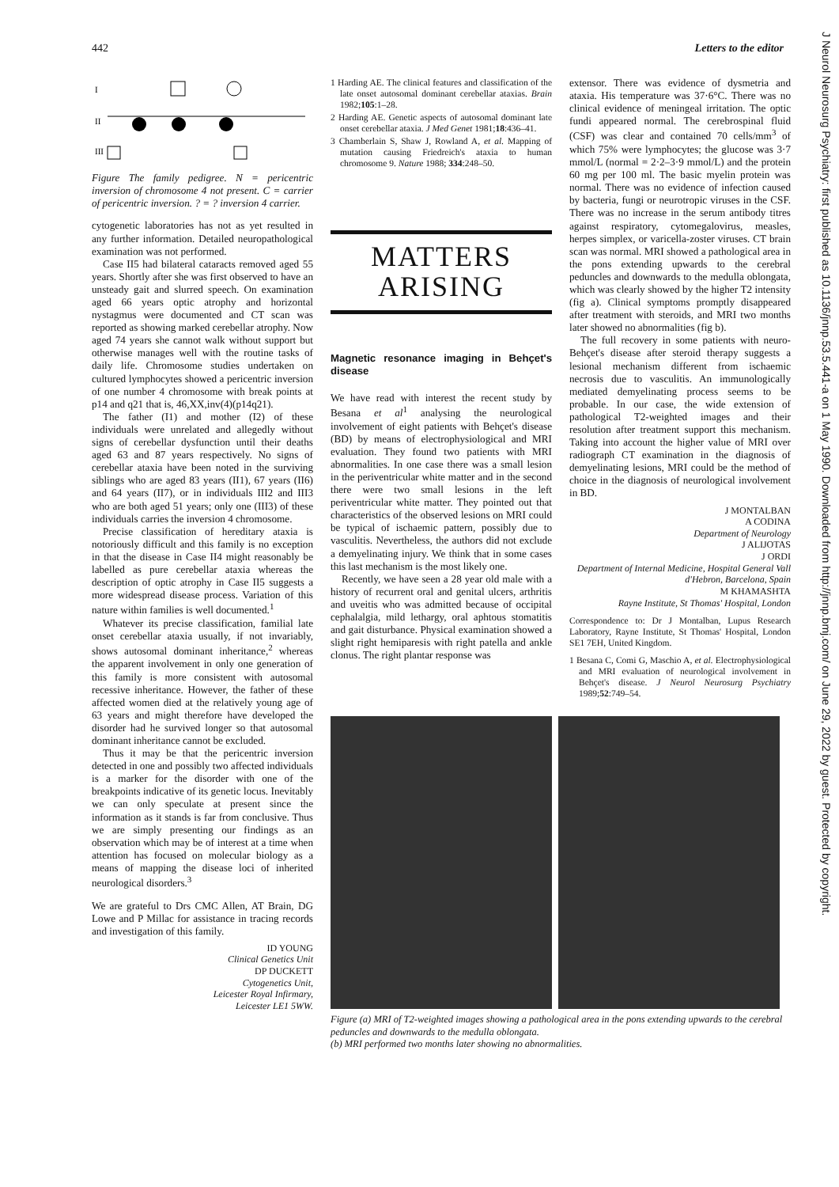442 Letters to the editor
J Neurol Neurosurg Psychiatry: first published as 10.1136/jnnp.53.5.441-a on 1 May 1990. Downloaded from http://jnnp.bmj.com/ on June 29, 2022 by guest. Protected by copyright.
I
II
III
Figure The family pedigree. N = pericentric inversion of chromosome 4 not present. C = carrier of pericentric inversion. ? = ? inversion 4 carrier.
cytogenetic laboratories has not as yet resulted in any further information. Detailed neuropathological examination was not performed.
Case II5 had bilateral cataracts removed aged 55 years. Shortly after she was first observed to have an unsteady gait and slurred speech. On examination aged 66 years optic atrophy and horizontal nystagmus were documented and CT scan was reported as showing marked cerebellar atrophy. Now aged 74 years she cannot walk without support but otherwise manages well with the routine tasks of daily life. Chromosome studies undertaken on cultured lymphocytes showed a pericentric inversion of one number 4 chromosome with break points at p14 and q21 that is, 46,XX,inv(4)(p14q21).
The father (I1) and mother (I2) of these individuals were unrelated and allegedly without signs of cerebellar dysfunction until their deaths aged 63 and 87 years respectively. No signs of cerebellar ataxia have been noted in the surviving siblings who are aged 83 years (II1), 67 years (II6) and 64 years (II7), or in individuals III2 and III3 who are both aged 51 years; only one (III3) of these individuals carries the inversion 4 chromosome.
Precise classification of hereditary ataxia is notoriously difficult and this family is no exception in that the disease in Case II4 might reasonably be labelled as pure cerebellar ataxia whereas the description of optic atrophy in Case II5 suggests a more widespread disease process. Variation of this nature within families is well documented.<sup>1</sup>
Whatever its precise classification, familial late onset cerebellar ataxia usually, if not invariably, shows autosomal dominant inheritance,<sup>2</sup> whereas the apparent involvement in only one generation of this family is more consistent with autosomal recessive inheritance. However, the father of these affected women died at the relatively young age of 63 years and might therefore have developed the disorder had he survived longer so that autosomal dominant inheritance cannot be excluded.
Thus it may be that the pericentric inversion detected in one and possibly two affected individuals is a marker for the disorder with one of the breakpoints indicative of its genetic locus. Inevitably we can only speculate at present since the information as it stands is far from conclusive. Thus we are simply presenting our findings as an observation which may be of interest at a time when attention has focused on molecular biology as a means of mapping the disease loci of inherited neurological disorders.<sup>3</sup>
We are grateful to Drs CMC Allen, AT Brain, DG Lowe and P Millac for assistance in tracing records and investigation of this family.
ID YOUNG
Clinical Genetics Unit
DP DUCKETT
Cytogenetics Unit,
Leicester Royal Infirmary,
Leicester LE1 5WW.
1 Harding AE. The clinical features and classification of the late onset autosomal dominant cerebellar ataxias. Brain 1982;105:1–28.
2 Harding AE. Genetic aspects of autosomal dominant late onset cerebellar ataxia. J Med Genet 1981;18:436–41.
3 Chamberlain S, Shaw J, Rowland A, et al. Mapping of mutation causing Friedreich's ataxia to human chromosome 9. Nature 1988; 334:248–50.
MATTERS
ARISING
Magnetic resonance imaging in Behçet's disease
We have read with interest the recent study by Besana et al<sup>1</sup> analysing the neurological involvement of eight patients with Behçet's disease (BD) by means of electrophysiological and MRI evaluation. They found two patients with MRI abnormalities. In one case there was a small lesion in the periventricular white matter and in the second there were two small lesions in the left periventricular white matter. They pointed out that characteristics of the observed lesions on MRI could be typical of ischaemic pattern, possibly due to vasculitis. Nevertheless, the authors did not exclude a demyelinating injury. We think that in some cases this last mechanism is the most likely one.
Recently, we have seen a 28 year old male with a history of recurrent oral and genital ulcers, arthritis and uveitis who was admitted because of occipital cephalalgia, mild lethargy, oral aphtous stomatitis and gait disturbance. Physical examination showed a slight right hemiparesis with right patella and ankle clonus. The right plantar response was
extensor. There was evidence of dysmetria and ataxia. His temperature was 37·6°C. There was no clinical evidence of meningeal irritation. The optic fundi appeared normal. The cerebrospinal fluid (CSF) was clear and contained 70 cells/mm<sup>3</sup> of which 75% were lymphocytes; the glucose was 3·7 mmol/L (normal = 2·2–3·9 mmol/L) and the protein 60 mg per 100 ml. The basic myelin protein was normal. There was no evidence of infection caused by bacteria, fungi or neurotropic viruses in the CSF. There was no increase in the serum antibody titres against respiratory, cytomegalovirus, measles, herpes simplex, or varicella-zoster viruses. CT brain scan was normal. MRI showed a pathological area in the pons extending upwards to the cerebral peduncles and downwards to the medulla oblongata, which was clearly showed by the higher T2 intensity (fig a). Clinical symptoms promptly disappeared after treatment with steroids, and MRI two months later showed no abnormalities (fig b).
The full recovery in some patients with neuro-Behçet's disease after steroid therapy suggests a lesional mechanism different from ischaemic necrosis due to vasculitis. An immunologically mediated demyelinating process seems to be probable. In our case, the wide extension of pathological T2-weighted images and their resolution after treatment support this mechanism. Taking into account the higher value of MRI over radiograph CT examination in the diagnosis of demyelinating lesions, MRI could be the method of choice in the diagnosis of neurological involvement in BD.
J MONTALBAN
A CODINA
Department of Neurology
J ALIJOTAS
J ORDI
Department of Internal Medicine, Hospital General Vall d'Hebron, Barcelona, Spain
M KHAMASHTA
Rayne Institute, St Thomas' Hospital, London
Correspondence to: Dr J Montalban, Lupus Research Laboratory, Rayne Institute, St Thomas' Hospital, London SE1 7EH, United Kingdom.
1 Besana C, Comi G, Maschio A, et al. Electrophysiological and MRI evaluation of neurological involvement in Behçet's disease. J Neurol Neurosurg Psychiatry 1989;52:749–54.
Figure (a) MRI of T2-weighted images showing a pathological area in the pons extending upwards to the cerebral peduncles and downwards to the medulla oblongata.
(b) MRI performed two months later showing no abnormalities.